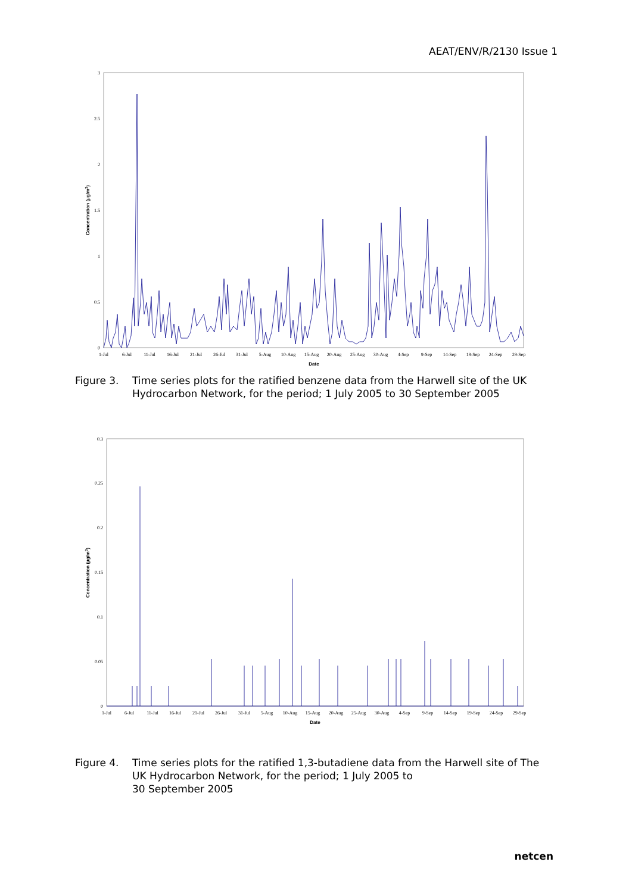AEAT/ENV/R/2130 Issue 1
0
0.5
1
1.5
2
2.5
3
Concentration (µg/m3)
1-Jul
6-Jul
11-Jul
16-Jul
21-Jul
26-Jul
31-Jul
5-Aug
10-Aug
15-Aug
20-Aug
25-Aug
30-Aug
4-Sep
9-Sep
14-Sep
19-Sep
24-Sep
29-Sep
Date
Figure 3. Time series plots for the ratified benzene data from the Harwell site of the UK Hydrocarbon Network, for the period; 1 July 2005 to 30 September 2005
0
0.05
0.1
0.15
0.2
0.25
0.3
Concentration (µg/m3)
1-Jul
6-Jul
11-Jul
16-Jul
21-Jul
26-Jul
31-Jul
5-Aug
10-Aug
15-Aug
20-Aug
25-Aug
30-Aug
4-Sep
9-Sep
14-Sep
19-Sep
24-Sep
29-Sep
Date
Figure 4. Time series plots for the ratified 1,3-butadiene data from the Harwell site of The UK Hydrocarbon Network, for the period; 1 July 2005 to
30 September 2005
netcen